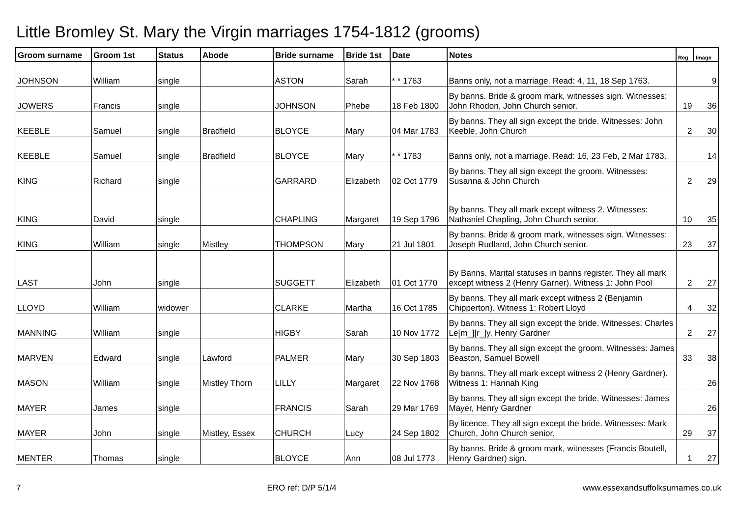Little Bromley St. Mary the Virgin marriages 1754-1812 (grooms)
| Groom surname | Groom 1st | Status | Abode | Bride surname | Bride 1st | Date | Notes | Reg | Image |
| --- | --- | --- | --- | --- | --- | --- | --- | --- | --- |
| JOHNSON | William | single | | ASTON | Sarah | * * 1763 | Banns only, not a marriage. Read: 4, 11, 18 Sep 1763. | | 9 |
| JOWERS | Francis | single | | JOHNSON | Phebe | 18 Feb 1800 | By banns. Bride & groom mark, witnesses sign. Witnesses: John Rhodon, John Church senior. | 19 | 36 |
| KEEBLE | Samuel | single | Bradfield | BLOYCE | Mary | 04 Mar 1783 | By banns. They all sign except the bride. Witnesses: John Keeble, John Church | 2 | 30 |
| KEEBLE | Samuel | single | Bradfield | BLOYCE | Mary | * * 1783 | Banns only, not a marriage. Read: 16, 23 Feb, 2 Mar 1783. | | 14 |
| KING | Richard | single | | GARRARD | Elizabeth | 02 Oct 1779 | By banns. They all sign except the groom. Witnesses: Susanna & John Church | 2 | 29 |
| KING | David | single | | CHAPLING | Margaret | 19 Sep 1796 | By banns. They all mark except witness 2. Witnesses: Nathaniel Chapling, John Church senior. | 10 | 35 |
| KING | William | single | Mistley | THOMPSON | Mary | 21 Jul 1801 | By banns. Bride & groom mark, witnesses sign. Witnesses: Joseph Rudland, John Church senior. | 23 | 37 |
| LAST | John | single | | SUGGETT | Elizabeth | 01 Oct 1770 | By Banns. Marital statuses in banns register. They all mark except witness 2 (Henry Garner). Witness 1: John Pool | 2 | 27 |
| LLOYD | William | widower | | CLARKE | Martha | 16 Oct 1785 | By banns. They all mark except witness 2 (Benjamin Chipperton). Witness 1: Robert Lloyd | 4 | 32 |
| MANNING | William | single | | HIGBY | Sarah | 10 Nov 1772 | By banns. They all sign except the bride. Witnesses: Charles Le[m_][r_]y, Henry Gardner | 2 | 27 |
| MARVEN | Edward | single | Lawford | PALMER | Mary | 30 Sep 1803 | By banns. They all sign except the groom. Witnesses: James Beaston, Samuel Bowell | 33 | 38 |
| MASON | William | single | Mistley Thorn | LILLY | Margaret | 22 Nov 1768 | By banns. They all mark except witness 2 (Henry Gardner). Witness 1: Hannah King | | 26 |
| MAYER | James | single | | FRANCIS | Sarah | 29 Mar 1769 | By banns. They all sign except the bride. Witnesses: James Mayer, Henry Gardner | | 26 |
| MAYER | John | single | Mistley, Essex | CHURCH | Lucy | 24 Sep 1802 | By licence. They all sign except the bride. Witnesses: Mark Church, John Church senior. | 29 | 37 |
| MENTER | Thomas | single | | BLOYCE | Ann | 08 Jul 1773 | By banns. Bride & groom mark, witnesses (Francis Boutell, Henry Gardner) sign. | 1 | 27 |
7 ERO ref: D/P 5/1/4 www.essexandsuffolksurnames.co.uk